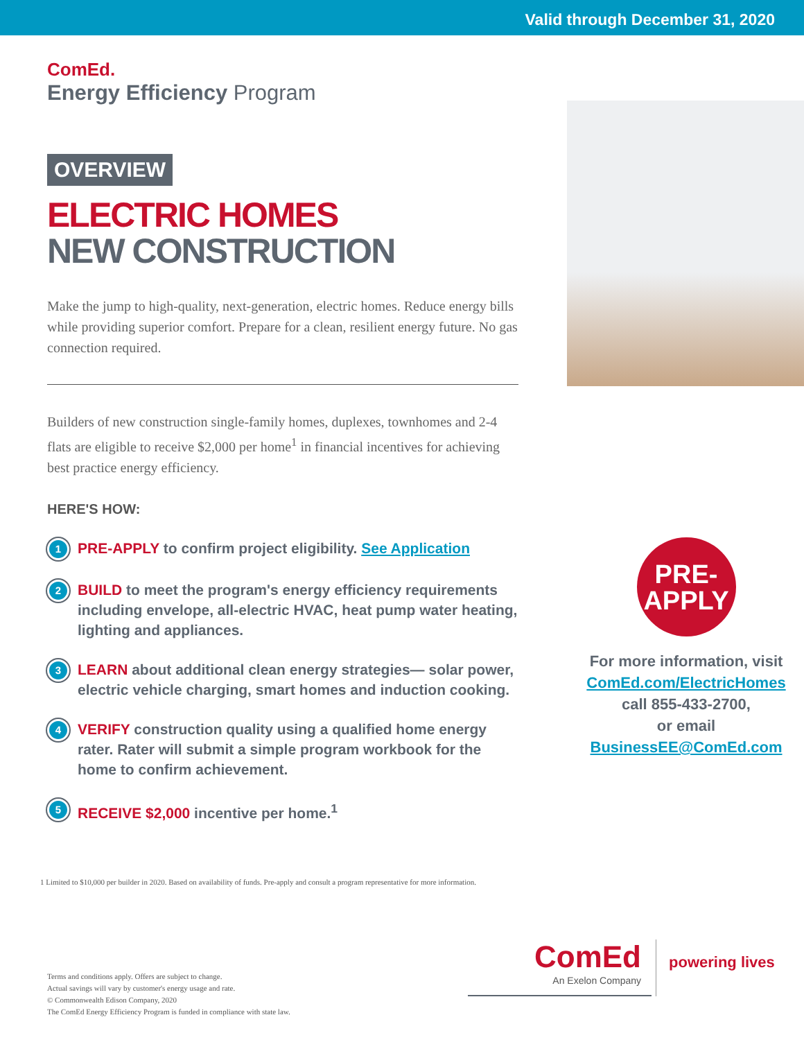Valid through December 31, 2020
ComEd.
Energy Efficiency Program
OVERVIEW
ELECTRIC HOMES
NEW CONSTRUCTION
Make the jump to high-quality, next-generation, electric homes. Reduce energy bills while providing superior comfort. Prepare for a clean, resilient energy future. No gas connection required.
Builders of new construction single-family homes, duplexes, townhomes and 2-4 flats are eligible to receive $2,000 per home<sup>1</sup> in financial incentives for achieving best practice energy efficiency.
HERE'S HOW:
1
PRE-APPLY to confirm project eligibility. See Application
2
BUILD to meet the program's energy efficiency requirements including envelope, all-electric HVAC, heat pump water heating, lighting and appliances.
3
LEARN about additional clean energy strategies— solar power, electric vehicle charging, smart homes and induction cooking.
4
VERIFY construction quality using a qualified home energy rater. Rater will submit a simple program workbook for the home to confirm achievement.
5
RECEIVE $2,000 incentive per home.<sup>1</sup>
PRE-
APPLY
For more information, visit
ComEd.com/ElectricHomes
call 855-433-2700,
or email
BusinessEE@ComEd.com
1 Limited to $10,000 per builder in 2020. Based on availability of funds. Pre-apply and consult a program representative for more information.
Terms and conditions apply. Offers are subject to change.
Actual savings will vary by customer's energy usage and rate.
© Commonwealth Edison Company, 2020
The ComEd Energy Efficiency Program is funded in compliance with state law.
ComEd
An Exelon Company
powering lives